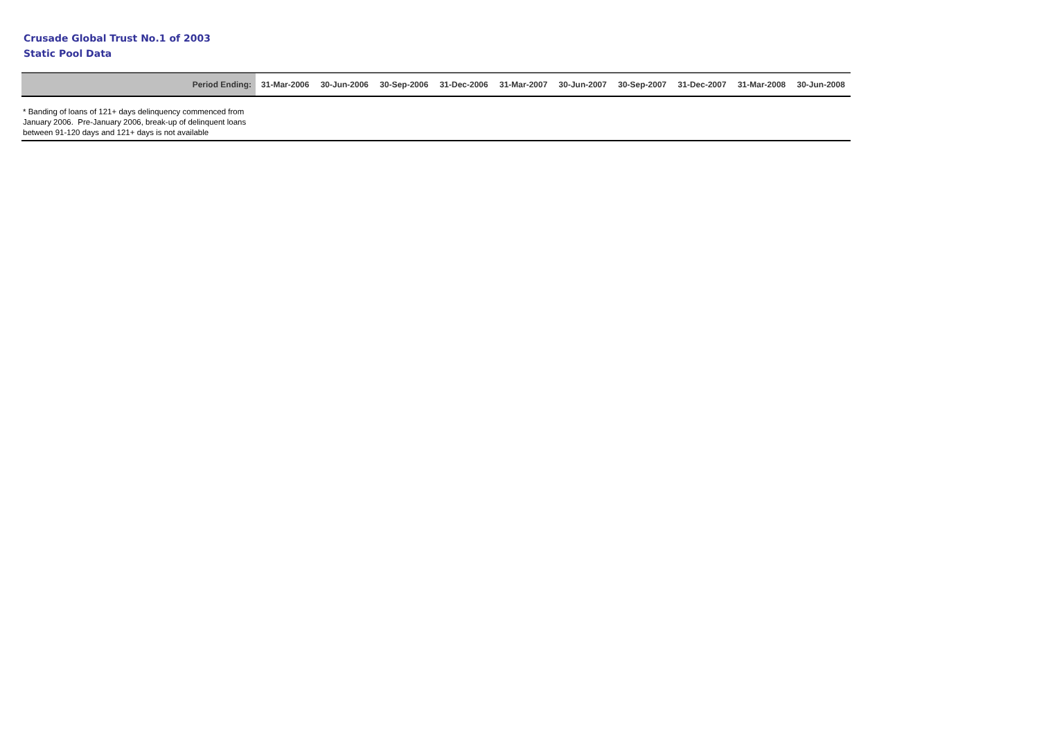Crusade Global Trust No.1 of 2003
Static Pool Data
| Period Ending: | 31-Mar-2006 | 30-Jun-2006 | 30-Sep-2006 | 31-Dec-2006 | 31-Mar-2007 | 30-Jun-2007 | 30-Sep-2007 | 31-Dec-2007 | 31-Mar-2008 | 30-Jun-2008 |
| --- | --- | --- | --- | --- | --- | --- | --- | --- | --- | --- |
* Banding of loans of 121+ days delinquency commenced from January 2006. Pre-January 2006, break-up of delinquent loans between 91-120 days and 121+ days is not available